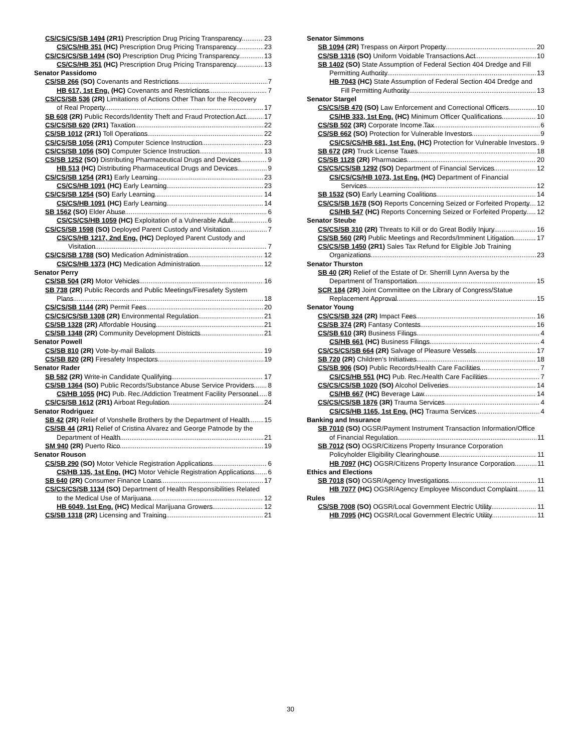CS/CS/CS/SB 1494 (2R1) Prescription Drug Pricing Transparency
23
CS/CS/HB 351 (HC) Prescription Drug Pricing Transparency
23
CS/CS/CS/SB 1494 (SO) Prescription Drug Pricing Transparency
13
CS/CS/HB 351 (HC) Prescription Drug Pricing Transparency
13
Senator Passidomo
CS/SB 266 (SO) Covenants and Restrictions
7
HB 617, 1st Eng. (HC) Covenants and Restrictions
7
CS/CS/SB 536 (2R) Limitations of Actions Other Than for the Recovery of Real Property
17
SB 608 (2R) Public Records/Identity Theft and Fraud Protection Act
17
CS/CS/SB 620 (2R1) Taxation
22
CS/SB 1012 (2R1) Toll Operations
22
CS/CS/SB 1056 (2R1) Computer Science Instruction
23
CS/CS/SB 1056 (SO) Computer Science Instruction
13
CS/SB 1252 (SO) Distributing Pharmaceutical Drugs and Devices
9
HB 513 (HC) Distributing Pharmaceutical Drugs and Devices
9
CS/CS/SB 1254 (2R1) Early Learning
23
CS/CS/HB 1091 (HC) Early Learning
23
CS/CS/SB 1254 (SO) Early Learning
14
CS/CS/HB 1091 (HC) Early Learning
14
SB 1562 (SO) Elder Abuse
6
CS/CS/CS/HB 1059 (HC) Exploitation of a Vulnerable Adult
6
CS/CS/SB 1598 (SO) Deployed Parent Custody and Visitation
7
CS/CS/HB 1217, 2nd Eng. (HC) Deployed Parent Custody and Visitation
7
CS/CS/SB 1788 (SO) Medication Administration
12
CS/CS/HB 1373 (HC) Medication Administration
12
Senator Perry
CS/SB 504 (2R) Motor Vehicles
16
SB 738 (2R) Public Records and Public Meetings/Firesafety System Plans
18
CS/CS/SB 1144 (2R) Permit Fees
20
CS/CS/CS/SB 1308 (2R) Environmental Regulation
21
CS/SB 1328 (2R) Affordable Housing
21
CS/SB 1348 (2R) Community Development Districts
21
Senator Powell
CS/SB 810 (2R) Vote-by-mail Ballots
19
CS/SB 820 (2R) Firesafety Inspectors
19
Senator Rader
SB 582 (2R) Write-in Candidate Qualifying
17
CS/SB 1364 (SO) Public Records/Substance Abuse Service Providers
8
CS/HB 1055 (HC) Pub. Rec./Addiction Treatment Facility Personnel
8
CS/CS/SB 1612 (2R1) Airboat Regulation
24
Senator Rodriguez
SB 42 (2R) Relief of Vonshelle Brothers by the Department of Health
15
CS/SB 44 (2R1) Relief of Cristina Alvarez and George Patnode by the Department of Health
21
SM 940 (2R) Puerto Rico
19
Senator Rouson
CS/SB 290 (SO) Motor Vehicle Registration Applications
6
CS/HB 135, 1st Eng. (HC) Motor Vehicle Registration Applications
6
SB 640 (2R) Consumer Finance Loans
17
CS/CS/CS/SB 1134 (SO) Department of Health Responsibilities Related to the Medical Use of Marijuana
12
HB 6049, 1st Eng. (HC) Medical Marijuana Growers
12
CS/SB 1318 (2R) Licensing and Training
21
Senator Simmons
SB 1094 (2R) Trespass on Airport Property
20
CS/SB 1316 (SO) Uniform Voidable Transactions Act
10
SB 1402 (SO) State Assumption of Federal Section 404 Dredge and Fill Permitting Authority
13
HB 7043 (HC) State Assumption of Federal Section 404 Dredge and Fill Permitting Authority
13
Senator Stargel
CS/CS/SB 470 (SO) Law Enforcement and Correctional Officers
10
CS/HB 333, 1st Eng. (HC) Minimum Officer Qualifications
10
CS/SB 502 (3R) Corporate Income Tax
6
CS/SB 662 (SO) Protection for Vulnerable Investors
9
CS/CS/CS/HB 681, 1st Eng. (HC) Protection for Vulnerable Investors
9
SB 672 (2R) Truck License Taxes
18
CS/SB 1128 (2R) Pharmacies
20
CS/CS/CS/SB 1292 (SO) Department of Financial Services
12
CS/CS/CS/HB 1073, 1st Eng. (HC) Department of Financial Services
12
SB 1532 (SO) Early Learning Coalitions
14
CS/CS/SB 1678 (SO) Reports Concerning Seized or Forfeited Property
12
CS/HB 547 (HC) Reports Concerning Seized or Forfeited Property
12
Senator Steube
CS/CS/SB 310 (2R) Threats to Kill or do Great Bodily Injury
16
CS/SB 560 (2R) Public Meetings and Records/Imminent Litigation
17
CS/CS/SB 1450 (2R1) Sales Tax Refund for Eligible Job Training Organizations
23
Senator Thurston
SB 40 (2R) Relief of the Estate of Dr. Sherrill Lynn Aversa by the Department of Transportation
15
SCR 184 (2R) Joint Committee on the Library of Congress/Statue Replacement Approval
15
Senator Young
CS/CS/SB 324 (2R) Impact Fees
16
CS/SB 374 (2R) Fantasy Contests
16
CS/SB 610 (3R) Business Filings
4
CS/HB 661 (HC) Business Filings
4
CS/CS/CS/SB 664 (2R) Salvage of Pleasure Vessels
17
SB 720 (2R) Children’s Initiatives
18
CS/SB 906 (SO) Public Records/Health Care Facilities
7
CS/CS/HB 551 (HC) Pub. Rec./Health Care Facilities
7
CS/CS/CS/SB 1020 (SO) Alcohol Deliveries
14
CS/HB 667 (HC) Beverage Law
14
CS/CS/CS/SB 1876 (3R) Trauma Services
4
CS/CS/HB 1165, 1st Eng. (HC) Trauma Services
4
Banking and Insurance
SB 7010 (SO) OGSR/Payment Instrument Transaction Information/Office of Financial Regulation
11
SB 7012 (SO) OGSR/Citizens Property Insurance Corporation Policyholder Eligibility Clearinghouse
11
HB 7097 (HC) OGSR/Citizens Property Insurance Corporation
11
Ethics and Elections
SB 7018 (SO) OGSR/Agency Investigations
11
HB 7077 (HC) OGSR/Agency Employee Misconduct Complaint
11
Rules
CS/SB 7008 (SO) OGSR/Local Government Electric Utility
11
HB 7095 (HC) OGSR/Local Government Electric Utility
11
30